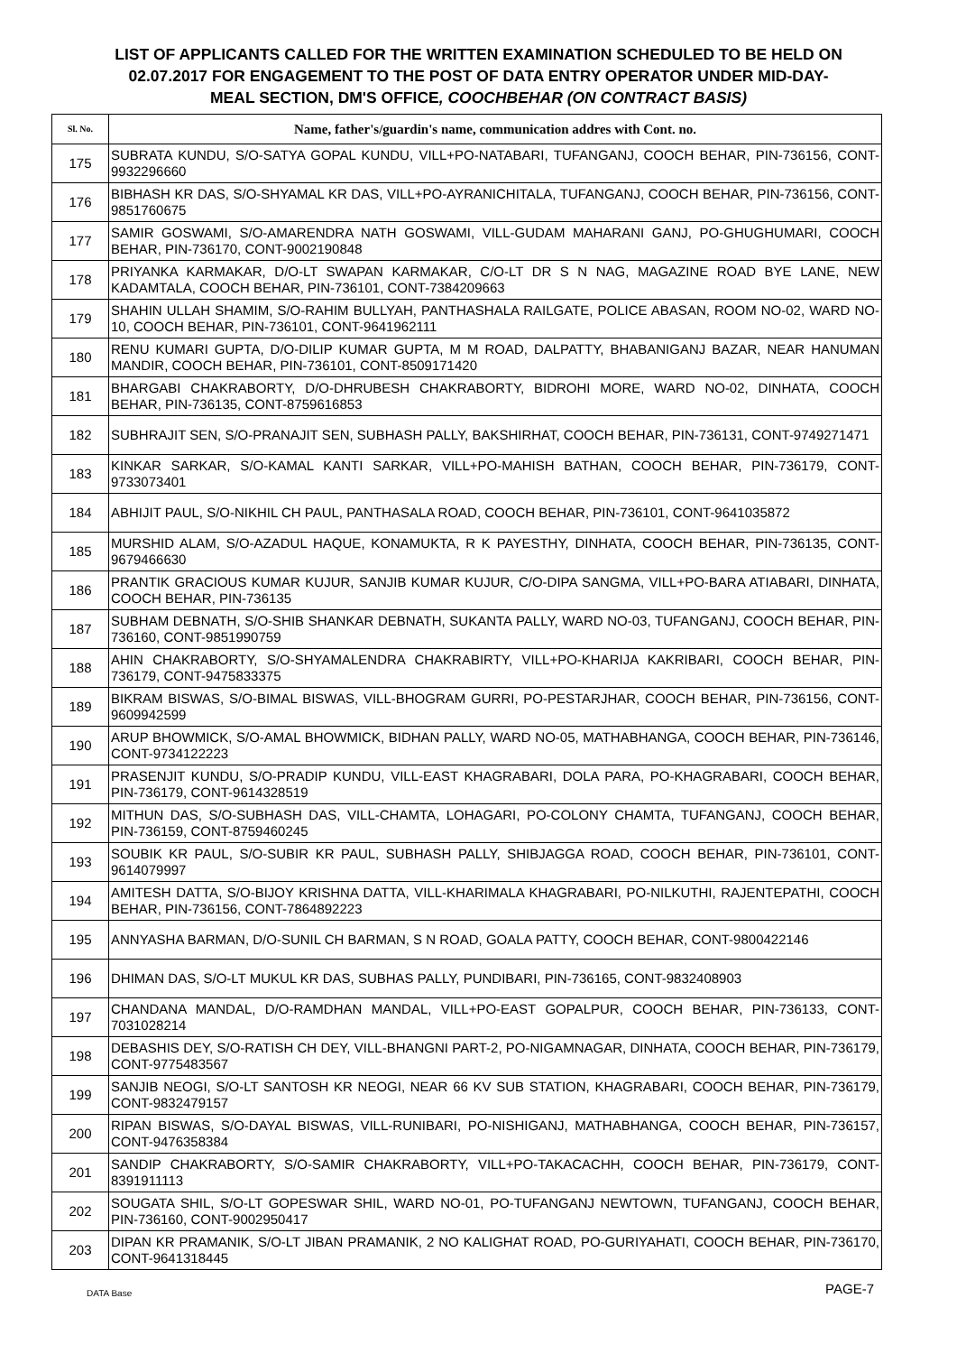LIST OF APPLICANTS CALLED FOR THE WRITTEN EXAMINATION SCHEDULED TO BE HELD ON
02.07.2017 FOR ENGAGEMENT TO THE POST OF DATA ENTRY OPERATOR UNDER MID-DAY-
MEAL SECTION, DM'S OFFICE, COOCHBEHAR (ON CONTRACT BASIS)
| Sl. No. | Name, father's/guardin's name, communication addres with Cont. no. |
| --- | --- |
| 175 | SUBRATA KUNDU, S/O-SATYA GOPAL KUNDU, VILL+PO-NATABARI, TUFANGANJ, COOCH BEHAR, PIN-736156, CONT-9932296660 |
| 176 | BIBHASH KR DAS, S/O-SHYAMAL KR DAS, VILL+PO-AYRANICHITALA, TUFANGANJ, COOCH BEHAR, PIN-736156, CONT-9851760675 |
| 177 | SAMIR GOSWAMI, S/O-AMARENDRA NATH GOSWAMI, VILL-GUDAM MAHARANI GANJ, PO-GHUGHUMARI, COOCH BEHAR, PIN-736170, CONT-9002190848 |
| 178 | PRIYANKA KARMAKAR, D/O-LT SWAPAN KARMAKAR, C/O-LT DR S N NAG, MAGAZINE ROAD BYE LANE, NEW KADAMTALA, COOCH BEHAR, PIN-736101, CONT-7384209663 |
| 179 | SHAHIN ULLAH SHAMIM, S/O-RAHIM BULLYAH, PANTHASHALA RAILGATE, POLICE ABASAN, ROOM NO-02, WARD NO-10, COOCH BEHAR, PIN-736101, CONT-9641962111 |
| 180 | RENU KUMARI GUPTA, D/O-DILIP KUMAR GUPTA, M M ROAD, DALPATTY, BHABANIGANJ BAZAR, NEAR HANUMAN MANDIR, COOCH BEHAR, PIN-736101, CONT-8509171420 |
| 181 | BHARGABI CHAKRABORTY, D/O-DHRUBESH CHAKRABORTY, BIDROHI MORE, WARD NO-02, DINHATA, COOCH BEHAR, PIN-736135, CONT-8759616853 |
| 182 | SUBHRAJIT SEN, S/O-PRANAJIT SEN, SUBHASH PALLY, BAKSHIRHAT, COOCH BEHAR, PIN-736131, CONT-9749271471 |
| 183 | KINKAR SARKAR, S/O-KAMAL KANTI SARKAR, VILL+PO-MAHISH BATHAN, COOCH BEHAR, PIN-736179, CONT-9733073401 |
| 184 | ABHIJIT PAUL, S/O-NIKHIL CH PAUL, PANTHASALA ROAD, COOCH BEHAR, PIN-736101, CONT-9641035872 |
| 185 | MURSHID ALAM, S/O-AZADUL HAQUE, KONAMUKTA, R K PAYESTHY, DINHATA, COOCH BEHAR, PIN-736135, CONT-9679466630 |
| 186 | PRANTIK GRACIOUS KUMAR KUJUR, SANJIB KUMAR KUJUR, C/O-DIPA SANGMA, VILL+PO-BARA ATIABARI, DINHATA, COOCH BEHAR, PIN-736135 |
| 187 | SUBHAM DEBNATH, S/O-SHIB SHANKAR DEBNATH, SUKANTA PALLY, WARD NO-03, TUFANGANJ, COOCH BEHAR, PIN-736160, CONT-9851990759 |
| 188 | AHIN CHAKRABORTY, S/O-SHYAMALENDRA CHAKRABIRTY, VILL+PO-KHARIJA KAKRIBARI, COOCH BEHAR, PIN-736179, CONT-9475833375 |
| 189 | BIKRAM BISWAS, S/O-BIMAL BISWAS, VILL-BHOGRAM GURRI, PO-PESTARJHAR, COOCH BEHAR, PIN-736156, CONT-9609942599 |
| 190 | ARUP BHOWMICK, S/O-AMAL BHOWMICK, BIDHAN PALLY, WARD NO-05, MATHABHANGA, COOCH BEHAR, PIN-736146, CONT-9734122223 |
| 191 | PRASENJIT KUNDU, S/O-PRADIP KUNDU, VILL-EAST KHAGRABARI, DOLA PARA, PO-KHAGRABARI, COOCH BEHAR, PIN-736179, CONT-9614328519 |
| 192 | MITHUN DAS, S/O-SUBHASH DAS, VILL-CHAMTA, LOHAGARI, PO-COLONY CHAMTA, TUFANGANJ, COOCH BEHAR, PIN-736159, CONT-8759460245 |
| 193 | SOUBIK KR PAUL, S/O-SUBIR KR PAUL, SUBHASH PALLY, SHIBJAGGA ROAD, COOCH BEHAR, PIN-736101, CONT-9614079997 |
| 194 | AMITESH DATTA, S/O-BIJOY KRISHNA DATTA, VILL-KHARIMALA KHAGRABARI, PO-NILKUTHI, RAJENTEPATHI, COOCH BEHAR, PIN-736156, CONT-7864892223 |
| 195 | ANNYASHA BARMAN, D/O-SUNIL CH BARMAN, S N ROAD, GOALA PATTY, COOCH BEHAR, CONT-9800422146 |
| 196 | DHIMAN DAS, S/O-LT MUKUL KR DAS, SUBHAS PALLY, PUNDIBARI, PIN-736165, CONT-9832408903 |
| 197 | CHANDANA MANDAL, D/O-RAMDHAN MANDAL, VILL+PO-EAST GOPALPUR, COOCH BEHAR, PIN-736133, CONT-7031028214 |
| 198 | DEBASHIS DEY, S/O-RATISH CH DEY, VILL-BHANGNI PART-2, PO-NIGAMNAGAR, DINHATA, COOCH BEHAR, PIN-736179, CONT-9775483567 |
| 199 | SANJIB NEOGI, S/O-LT SANTOSH KR NEOGI, NEAR 66 KV SUB STATION, KHAGRABARI, COOCH BEHAR, PIN-736179, CONT-9832479157 |
| 200 | RIPAN BISWAS, S/O-DAYAL BISWAS, VILL-RUNIBARI, PO-NISHIGANJ, MATHABHANGA, COOCH BEHAR, PIN-736157, CONT-9476358384 |
| 201 | SANDIP CHAKRABORTY, S/O-SAMIR CHAKRABORTY, VILL+PO-TAKACACHH, COOCH BEHAR, PIN-736179, CONT-8391911113 |
| 202 | SOUGATA SHIL, S/O-LT GOPESWAR SHIL, WARD NO-01, PO-TUFANGANJ NEWTOWN, TUFANGANJ, COOCH BEHAR, PIN-736160, CONT-9002950417 |
| 203 | DIPAN KR PRAMANIK, S/O-LT JIBAN PRAMANIK, 2 NO KALIGHAT ROAD, PO-GURIYAHATI, COOCH BEHAR, PIN-736170, CONT-9641318445 |
DATA Base PAGE-7